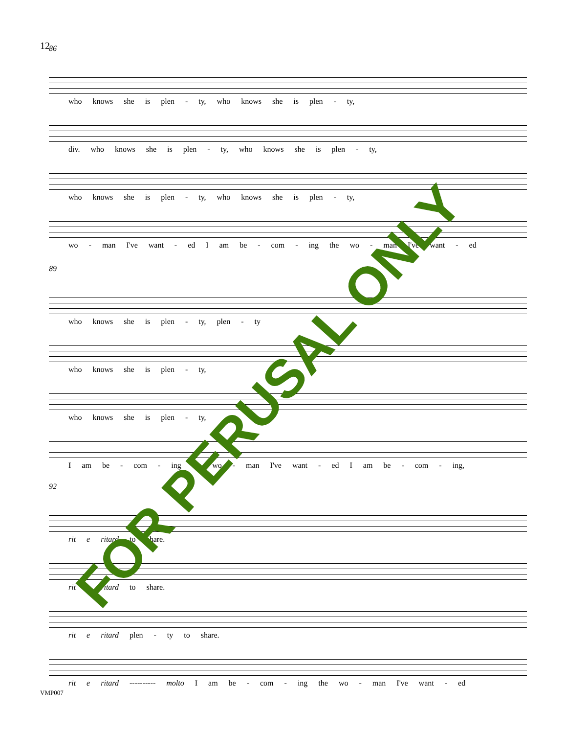12
86
who knows she is plen - ty, who knows she is plen - ty,
div. who knows she is plen - ty, who knows she is plen - ty,
who knows she is plen - ty, who knows she is plen - ty,
wo - man I've want - ed I am be - com - ing the wo - man I've want - ed
89
who knows she is plen - ty, plen - ty
who knows she is plen - ty,
who knows she is plen - ty,
I am be - com - ing the wo - man I've want - ed I am be - com - ing,
92
rit e ritard to share.
rit e ritard to share.
rit e ritard plen - ty to share.
rit e ritard ---------- molto I am be - com - ing the wo - man I've want - ed
VMP007
FOR PERUSAL ONLY